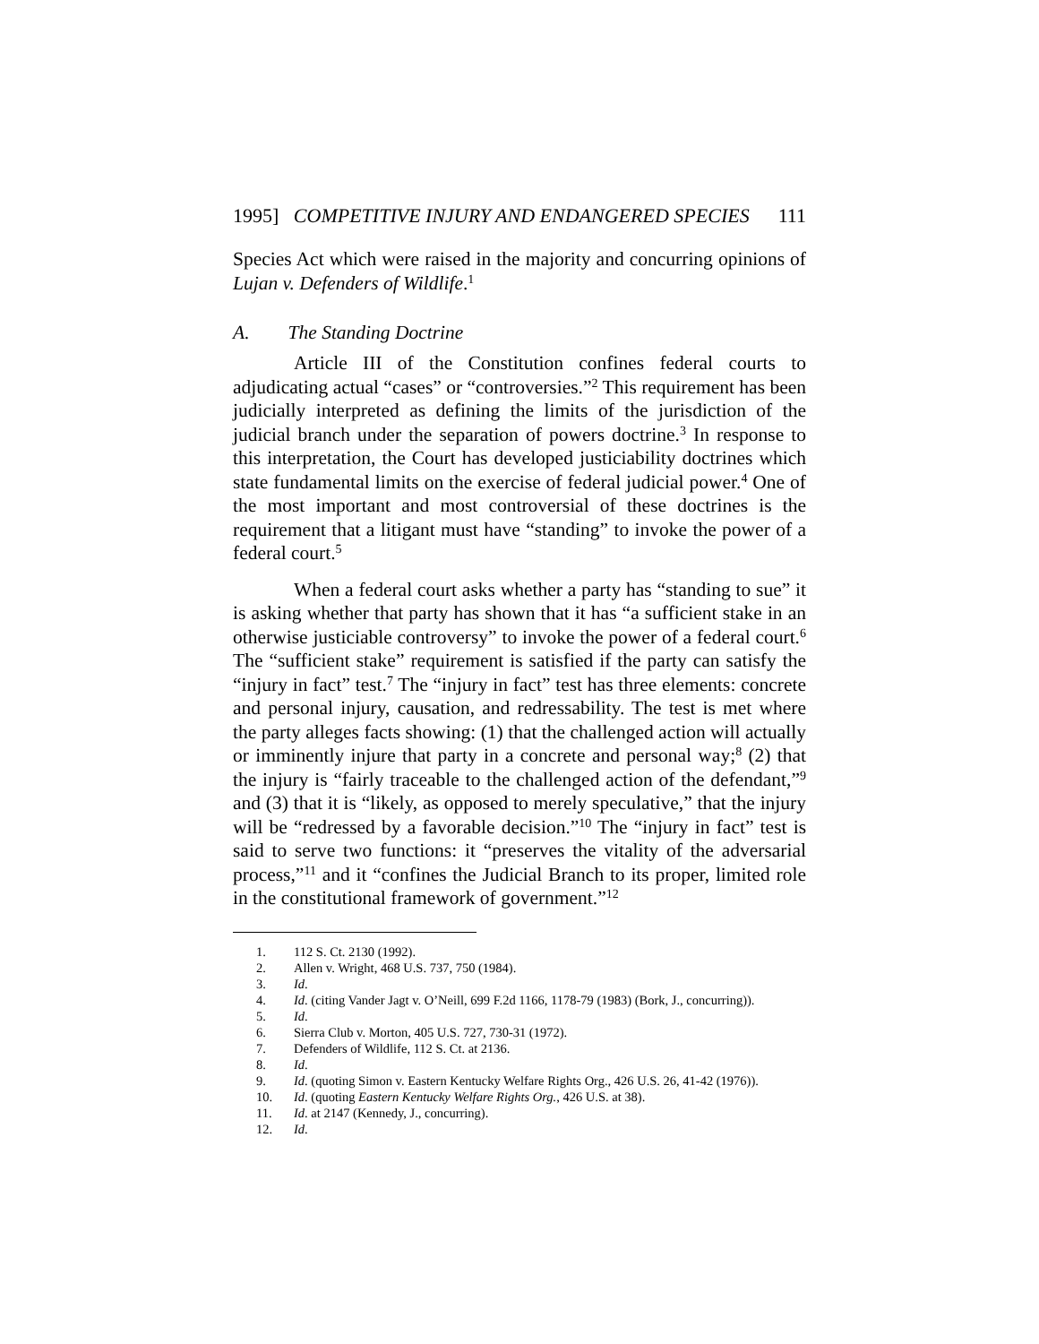1995] COMPETITIVE INJURY AND ENDANGERED SPECIES 111
Species Act which were raised in the majority and concurring opinions of Lujan v. Defenders of Wildlife.<sup>1</sup>
A. The Standing Doctrine
Article III of the Constitution confines federal courts to adjudicating actual “cases” or “controversies.”<sup>2</sup> This requirement has been judicially interpreted as defining the limits of the jurisdiction of the judicial branch under the separation of powers doctrine.<sup>3</sup> In response to this interpretation, the Court has developed justiciability doctrines which state fundamental limits on the exercise of federal judicial power.<sup>4</sup> One of the most important and most controversial of these doctrines is the requirement that a litigant must have “standing” to invoke the power of a federal court.<sup>5</sup>
When a federal court asks whether a party has “standing to sue” it is asking whether that party has shown that it has “a sufficient stake in an otherwise justiciable controversy” to invoke the power of a federal court.<sup>6</sup> The “sufficient stake” requirement is satisfied if the party can satisfy the “injury in fact” test.<sup>7</sup> The “injury in fact” test has three elements: concrete and personal injury, causation, and redressability. The test is met where the party alleges facts showing: (1) that the challenged action will actually or imminently injure that party in a concrete and personal way;<sup>8</sup> (2) that the injury is “fairly traceable to the challenged action of the defendant,”<sup>9</sup> and (3) that it is “likely, as opposed to merely speculative,” that the injury will be “redressed by a favorable decision.”<sup>10</sup> The “injury in fact” test is said to serve two functions: it “preserves the vitality of the adversarial process,”<sup>11</sup> and it “confines the Judicial Branch to its proper, limited role in the constitutional framework of government.”<sup>12</sup>
1. 112 S. Ct. 2130 (1992).
2. Allen v. Wright, 468 U.S. 737, 750 (1984).
3. Id.
4. Id. (citing Vander Jagt v. O’Neill, 699 F.2d 1166, 1178-79 (1983) (Bork, J., concurring)).
5. Id.
6. Sierra Club v. Morton, 405 U.S. 727, 730-31 (1972).
7. Defenders of Wildlife, 112 S. Ct. at 2136.
8. Id.
9. Id. (quoting Simon v. Eastern Kentucky Welfare Rights Org., 426 U.S. 26, 41-42 (1976)).
10. Id. (quoting Eastern Kentucky Welfare Rights Org., 426 U.S. at 38).
11. Id. at 2147 (Kennedy, J., concurring).
12. Id.